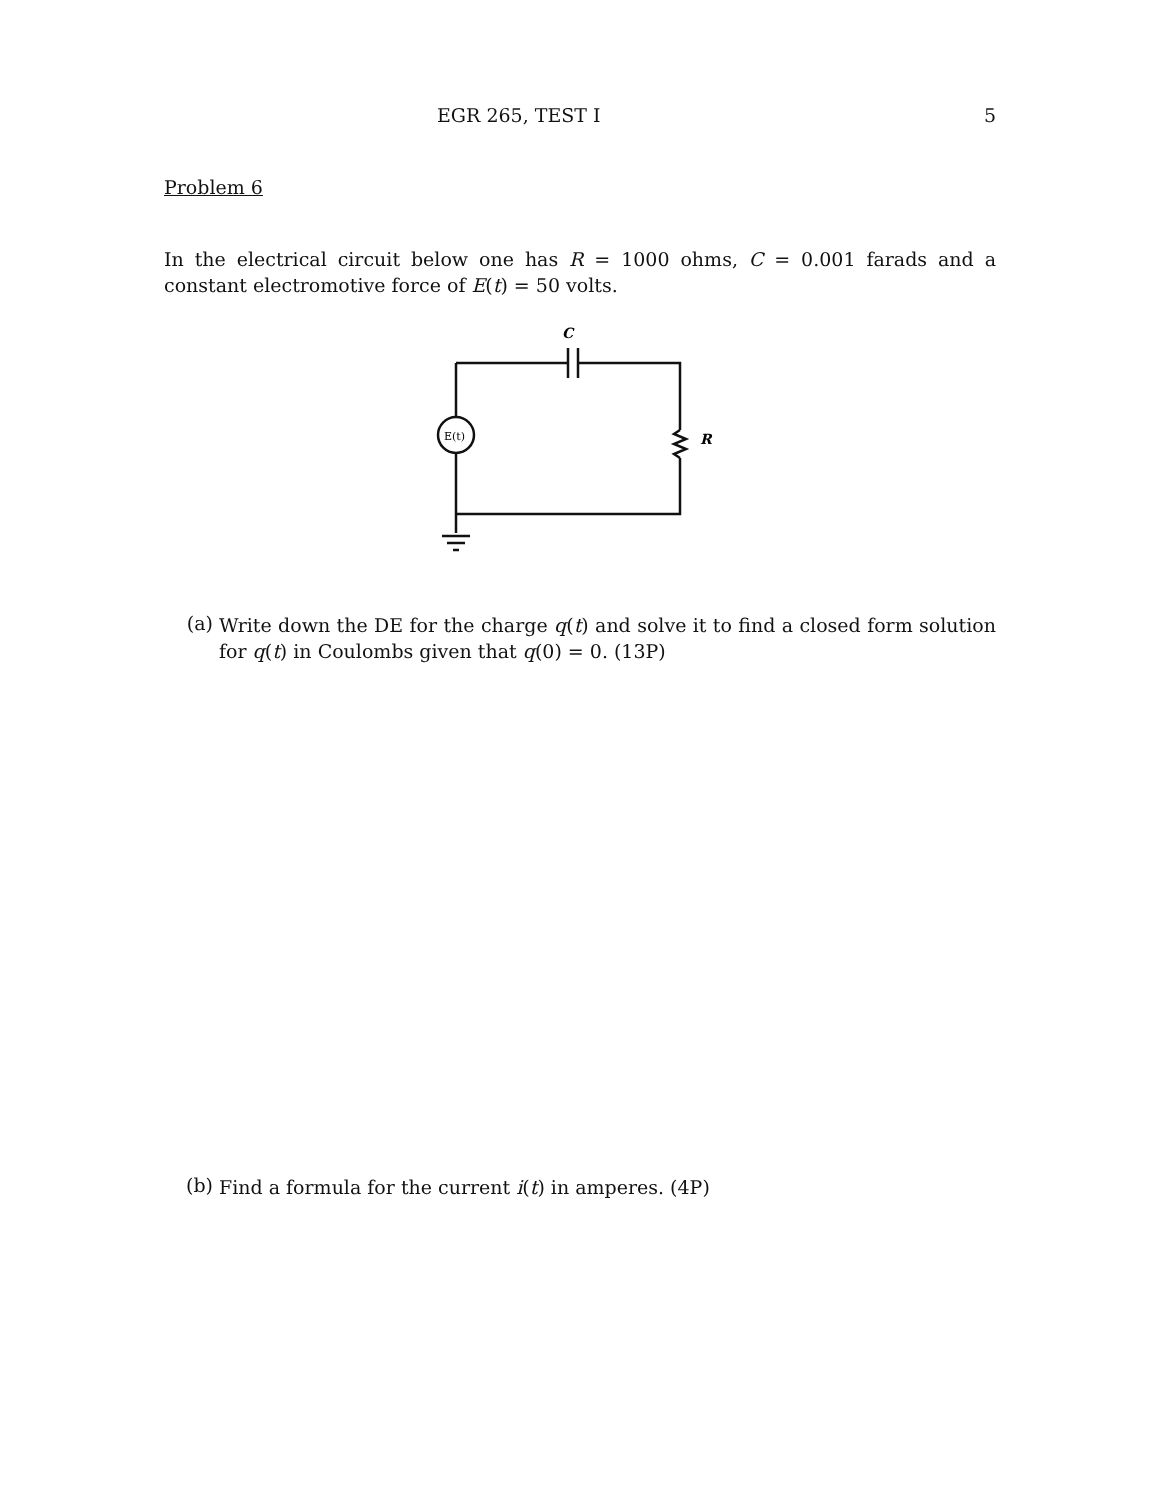EGR 265, TEST I 5
Problem 6
In the electrical circuit below one has R = 1000 ohms, C = 0.001 farads and a constant electromotive force of E(t) = 50 volts.
C
R
E(t)
(a)
Write down the DE for the charge q(t) and solve it to find a closed form solution for q(t) in Coulombs given that q(0) = 0. (13P)
(b)
Find a formula for the current i(t) in amperes. (4P)